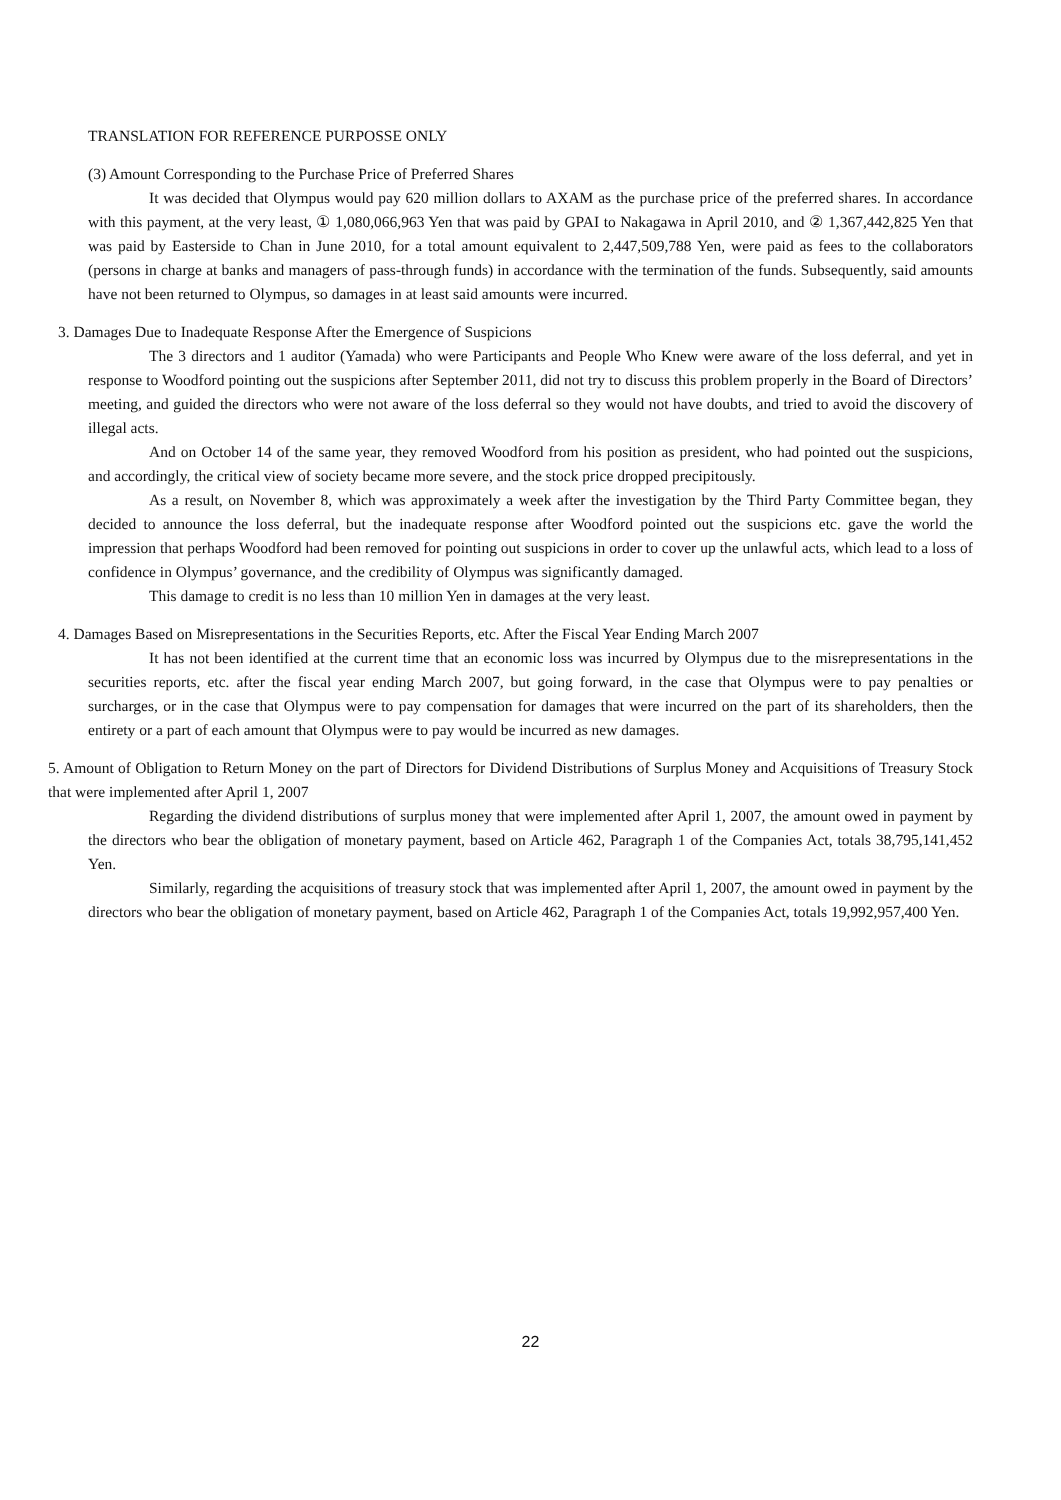TRANSLATION FOR REFERENCE PURPOSSE ONLY
(3) Amount Corresponding to the Purchase Price of Preferred Shares
It was decided that Olympus would pay 620 million dollars to AXAM as the purchase price of the preferred shares. In accordance with this payment, at the very least, ① 1,080,066,963 Yen that was paid by GPAI to Nakagawa in April 2010, and ② 1,367,442,825 Yen that was paid by Easterside to Chan in June 2010, for a total amount equivalent to 2,447,509,788 Yen, were paid as fees to the collaborators (persons in charge at banks and managers of pass-through funds) in accordance with the termination of the funds. Subsequently, said amounts have not been returned to Olympus, so damages in at least said amounts were incurred.
3. Damages Due to Inadequate Response After the Emergence of Suspicions
The 3 directors and 1 auditor (Yamada) who were Participants and People Who Knew were aware of the loss deferral, and yet in response to Woodford pointing out the suspicions after September 2011, did not try to discuss this problem properly in the Board of Directors’ meeting, and guided the directors who were not aware of the loss deferral so they would not have doubts, and tried to avoid the discovery of illegal acts.
And on October 14 of the same year, they removed Woodford from his position as president, who had pointed out the suspicions, and accordingly, the critical view of society became more severe, and the stock price dropped precipitously.
As a result, on November 8, which was approximately a week after the investigation by the Third Party Committee began, they decided to announce the loss deferral, but the inadequate response after Woodford pointed out the suspicions etc. gave the world the impression that perhaps Woodford had been removed for pointing out suspicions in order to cover up the unlawful acts, which lead to a loss of confidence in Olympus’ governance, and the credibility of Olympus was significantly damaged.
This damage to credit is no less than 10 million Yen in damages at the very least.
4. Damages Based on Misrepresentations in the Securities Reports, etc. After the Fiscal Year Ending March 2007
It has not been identified at the current time that an economic loss was incurred by Olympus due to the misrepresentations in the securities reports, etc. after the fiscal year ending March 2007, but going forward, in the case that Olympus were to pay penalties or surcharges, or in the case that Olympus were to pay compensation for damages that were incurred on the part of its shareholders, then the entirety or a part of each amount that Olympus were to pay would be incurred as new damages.
5. Amount of Obligation to Return Money on the part of Directors for Dividend Distributions of Surplus Money and Acquisitions of Treasury Stock that were implemented after April 1, 2007
Regarding the dividend distributions of surplus money that were implemented after April 1, 2007, the amount owed in payment by the directors who bear the obligation of monetary payment, based on Article 462, Paragraph 1 of the Companies Act, totals 38,795,141,452 Yen.
Similarly, regarding the acquisitions of treasury stock that was implemented after April 1, 2007, the amount owed in payment by the directors who bear the obligation of monetary payment, based on Article 462, Paragraph 1 of the Companies Act, totals 19,992,957,400 Yen.
22